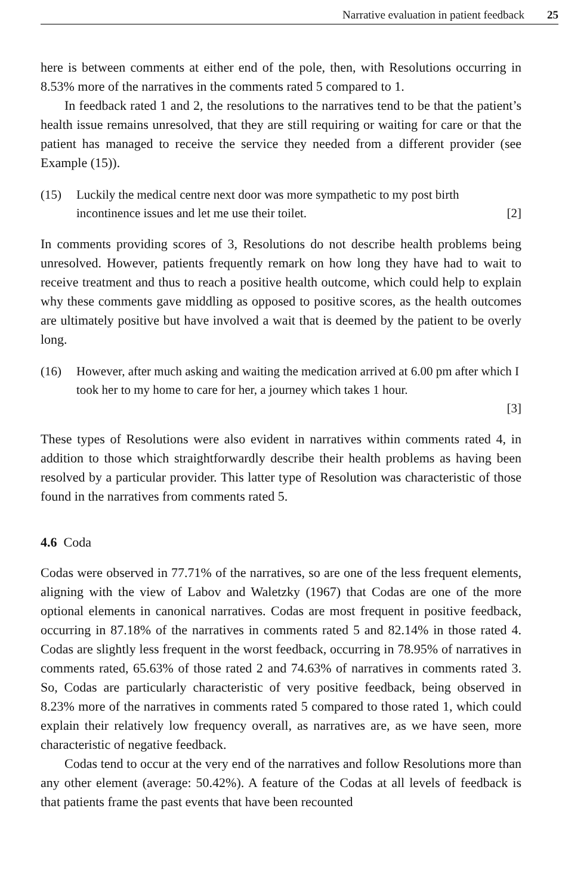Narrative evaluation in patient feedback 25
here is between comments at either end of the pole, then, with Resolutions occurring in 8.53% more of the narratives in the comments rated 5 compared to 1.
In feedback rated 1 and 2, the resolutions to the narratives tend to be that the patient’s health issue remains unresolved, that they are still requiring or waiting for care or that the patient has managed to receive the service they needed from a different provider (see Example (15)).
(15) Luckily the medical centre next door was more sympathetic to my post birth incontinence issues and let me use their toilet. [2]
In comments providing scores of 3, Resolutions do not describe health problems being unresolved. However, patients frequently remark on how long they have had to wait to receive treatment and thus to reach a positive health outcome, which could help to explain why these comments gave middling as opposed to positive scores, as the health outcomes are ultimately positive but have involved a wait that is deemed by the patient to be overly long.
(16) However, after much asking and waiting the medication arrived at 6.00 pm after which I took her to my home to care for her, a journey which takes 1 hour.
[3]
These types of Resolutions were also evident in narratives within comments rated 4, in addition to those which straightforwardly describe their health problems as having been resolved by a particular provider. This latter type of Resolution was characteristic of those found in the narratives from comments rated 5.
4.6 Coda
Codas were observed in 77.71% of the narratives, so are one of the less frequent elements, aligning with the view of Labov and Waletzky (1967) that Codas are one of the more optional elements in canonical narratives. Codas are most frequent in positive feedback, occurring in 87.18% of the narratives in comments rated 5 and 82.14% in those rated 4. Codas are slightly less frequent in the worst feedback, occurring in 78.95% of narratives in comments rated, 65.63% of those rated 2 and 74.63% of narratives in comments rated 3. So, Codas are particularly characteristic of very positive feedback, being observed in 8.23% more of the narratives in comments rated 5 compared to those rated 1, which could explain their relatively low frequency overall, as narratives are, as we have seen, more characteristic of negative feedback.
Codas tend to occur at the very end of the narratives and follow Resolutions more than any other element (average: 50.42%). A feature of the Codas at all levels of feedback is that patients frame the past events that have been recounted